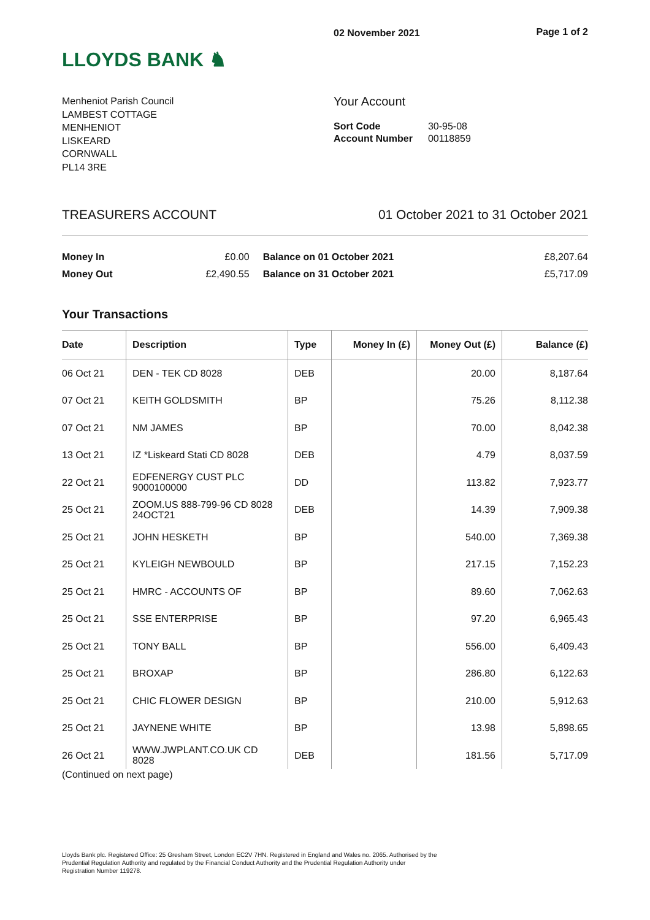LLOYDS BANK ♞
02 November 2021 Page 1 of 2
Menheniot Parish Council
LAMBEST COTTAGE
MENHENIOT
LISKEARD
CORNWALL
PL14 3RE
Your Account
| Sort Code | 30-95-08 |
| Account Number | 00118859 |
TREASURERS ACCOUNT 01 October 2021 to 31 October 2021
| Money In | £0.00 | Balance on 01 October 2021 | £8,207.64 |
| Money Out | £2,490.55 | Balance on 31 October 2021 | £5,717.09 |
Your Transactions
| Date | Description | Type | Money In (£) | Money Out (£) | Balance (£) |
| --- | --- | --- | --- | --- | --- |
| 06 Oct 21 | DEN - TEK CD 8028 | DEB | | 20.00 | 8,187.64 |
| 07 Oct 21 | KEITH GOLDSMITH | BP | | 75.26 | 8,112.38 |
| 07 Oct 21 | NM JAMES | BP | | 70.00 | 8,042.38 |
| 13 Oct 21 | IZ *Liskeard Stati CD 8028 | DEB | | 4.79 | 8,037.59 |
| 22 Oct 21 | EDFENERGY CUST PLC 9000100000 | DD | | 113.82 | 7,923.77 |
| 25 Oct 21 | ZOOM.US 888-799-96 CD 8028 24OCT21 | DEB | | 14.39 | 7,909.38 |
| 25 Oct 21 | JOHN HESKETH | BP | | 540.00 | 7,369.38 |
| 25 Oct 21 | KYLEIGH NEWBOULD | BP | | 217.15 | 7,152.23 |
| 25 Oct 21 | HMRC - ACCOUNTS OF | BP | | 89.60 | 7,062.63 |
| 25 Oct 21 | SSE ENTERPRISE | BP | | 97.20 | 6,965.43 |
| 25 Oct 21 | TONY BALL | BP | | 556.00 | 6,409.43 |
| 25 Oct 21 | BROXAP | BP | | 286.80 | 6,122.63 |
| 25 Oct 21 | CHIC FLOWER DESIGN | BP | | 210.00 | 5,912.63 |
| 25 Oct 21 | JAYNENE WHITE | BP | | 13.98 | 5,898.65 |
| 26 Oct 21 | WWW.JWPLANT.CO.UK CD 8028 | DEB | | 181.56 | 5,717.09 |
(Continued on next page)
Lloyds Bank plc. Registered Office: 25 Gresham Street, London EC2V 7HN. Registered in England and Wales no. 2065. Authorised by the
Prudential Regulation Authority and regulated by the Financial Conduct Authority and the Prudential Regulation Authority under
Registration Number 119278.